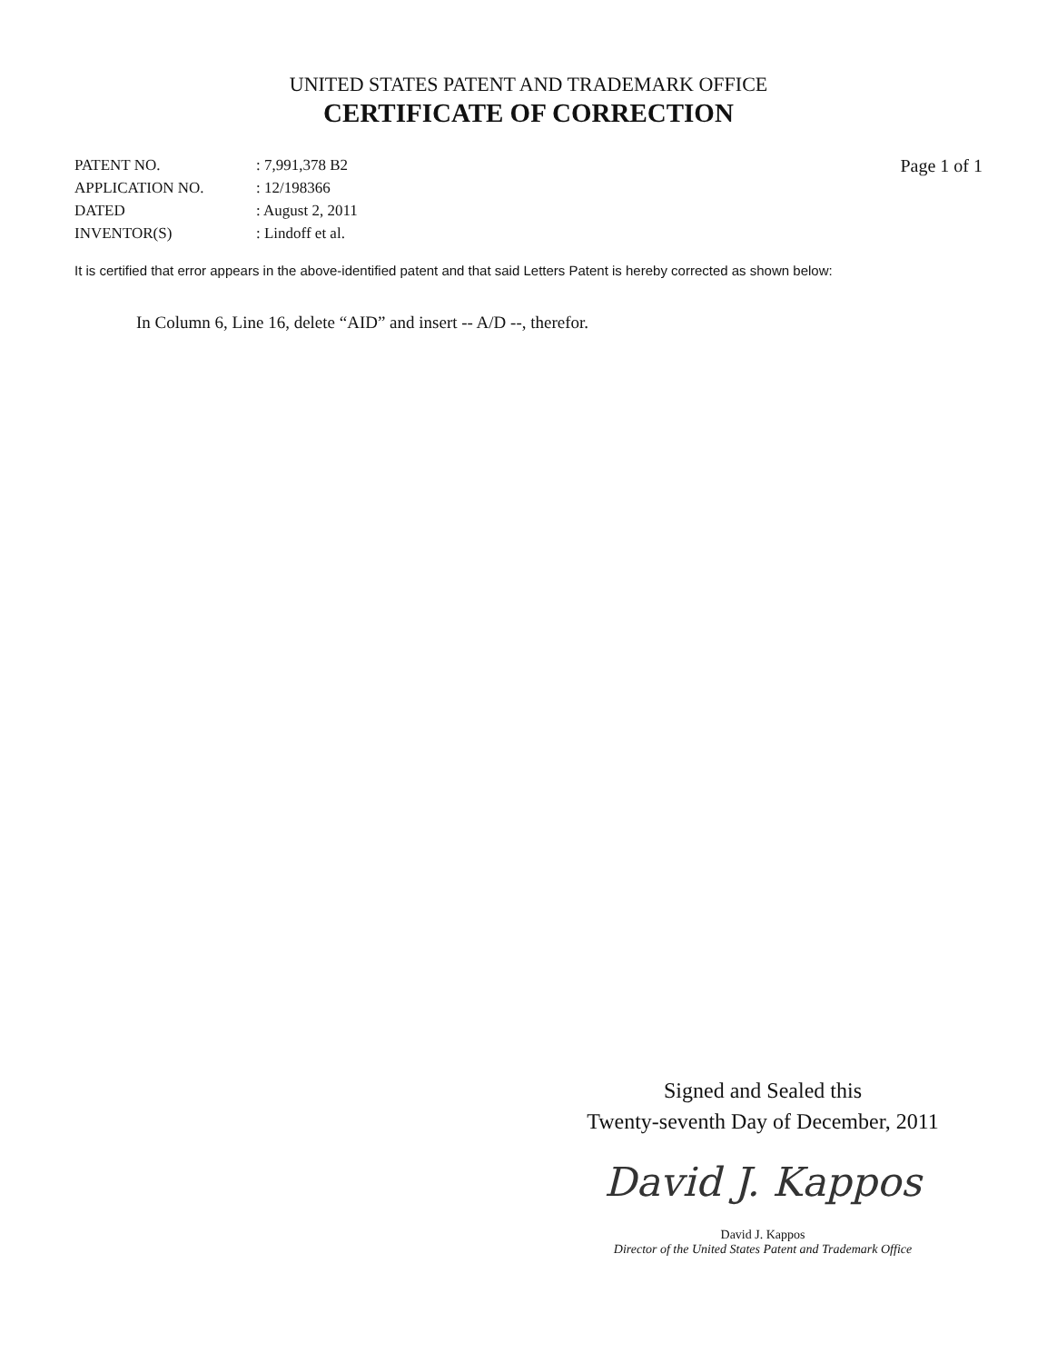UNITED STATES PATENT AND TRADEMARK OFFICE
CERTIFICATE OF CORRECTION
| PATENT NO. | : 7,991,378 B2 |
| APPLICATION NO. | : 12/198366 |
| DATED | : August 2, 2011 |
| INVENTOR(S) | : Lindoff et al. |
Page 1 of 1
It is certified that error appears in the above-identified patent and that said Letters Patent is hereby corrected as shown below:
In Column 6, Line 16, delete “AID” and insert -- A/D --, therefor.
Signed and Sealed this
Twenty-seventh Day of December, 2011
David J. Kappos
David J. Kappos
Director of the United States Patent and Trademark Office